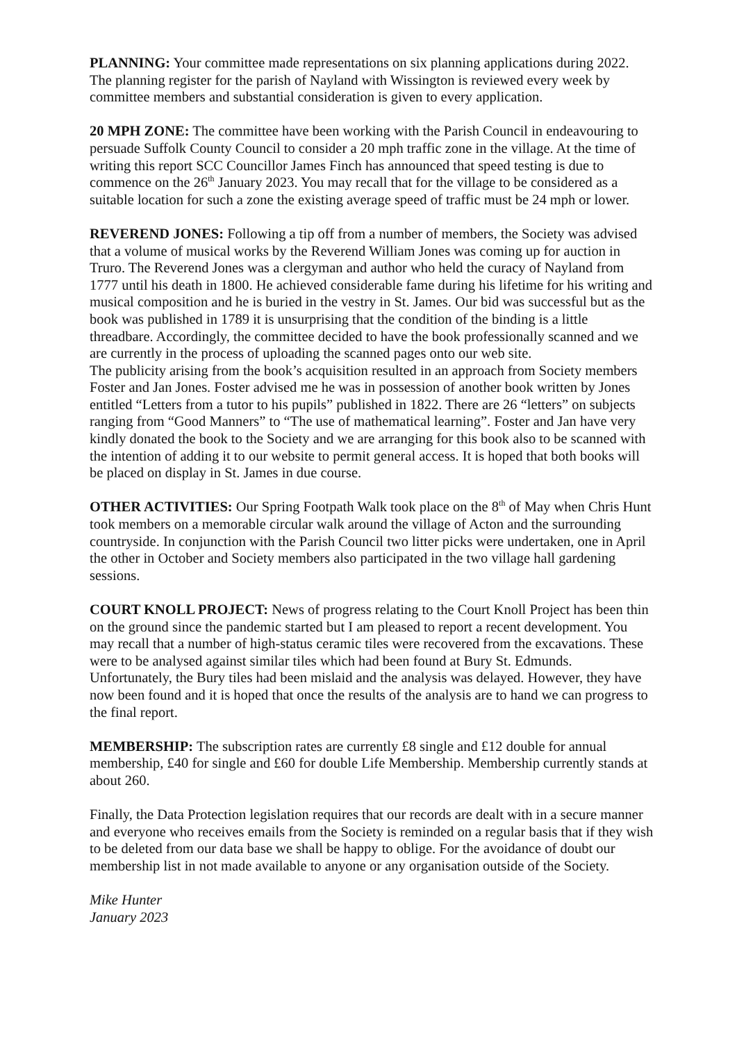PLANNING: Your committee made representations on six planning applications during 2022. The planning register for the parish of Nayland with Wissington is reviewed every week by committee members and substantial consideration is given to every application.
20 MPH ZONE: The committee have been working with the Parish Council in endeavouring to persuade Suffolk County Council to consider a 20 mph traffic zone in the village. At the time of writing this report SCC Councillor James Finch has announced that speed testing is due to commence on the 26<sup>th</sup> January 2023. You may recall that for the village to be considered as a suitable location for such a zone the existing average speed of traffic must be 24 mph or lower.
REVEREND JONES: Following a tip off from a number of members, the Society was advised that a volume of musical works by the Reverend William Jones was coming up for auction in Truro. The Reverend Jones was a clergyman and author who held the curacy of Nayland from 1777 until his death in 1800. He achieved considerable fame during his lifetime for his writing and musical composition and he is buried in the vestry in St. James. Our bid was successful but as the book was published in 1789 it is unsurprising that the condition of the binding is a little threadbare. Accordingly, the committee decided to have the book professionally scanned and we are currently in the process of uploading the scanned pages onto our web site.
The publicity arising from the book’s acquisition resulted in an approach from Society members Foster and Jan Jones. Foster advised me he was in possession of another book written by Jones entitled “Letters from a tutor to his pupils” published in 1822. There are 26 “letters” on subjects ranging from “Good Manners” to “The use of mathematical learning”. Foster and Jan have very kindly donated the book to the Society and we are arranging for this book also to be scanned with the intention of adding it to our website to permit general access. It is hoped that both books will be placed on display in St. James in due course.
OTHER ACTIVITIES: Our Spring Footpath Walk took place on the 8<sup>th</sup> of May when Chris Hunt took members on a memorable circular walk around the village of Acton and the surrounding countryside. In conjunction with the Parish Council two litter picks were undertaken, one in April the other in October and Society members also participated in the two village hall gardening sessions.
COURT KNOLL PROJECT: News of progress relating to the Court Knoll Project has been thin on the ground since the pandemic started but I am pleased to report a recent development. You may recall that a number of high-status ceramic tiles were recovered from the excavations. These were to be analysed against similar tiles which had been found at Bury St. Edmunds. Unfortunately, the Bury tiles had been mislaid and the analysis was delayed. However, they have now been found and it is hoped that once the results of the analysis are to hand we can progress to the final report.
MEMBERSHIP: The subscription rates are currently £8 single and £12 double for annual membership, £40 for single and £60 for double Life Membership. Membership currently stands at about 260.
Finally, the Data Protection legislation requires that our records are dealt with in a secure manner and everyone who receives emails from the Society is reminded on a regular basis that if they wish to be deleted from our data base we shall be happy to oblige. For the avoidance of doubt our membership list in not made available to anyone or any organisation outside of the Society.
Mike Hunter
January 2023